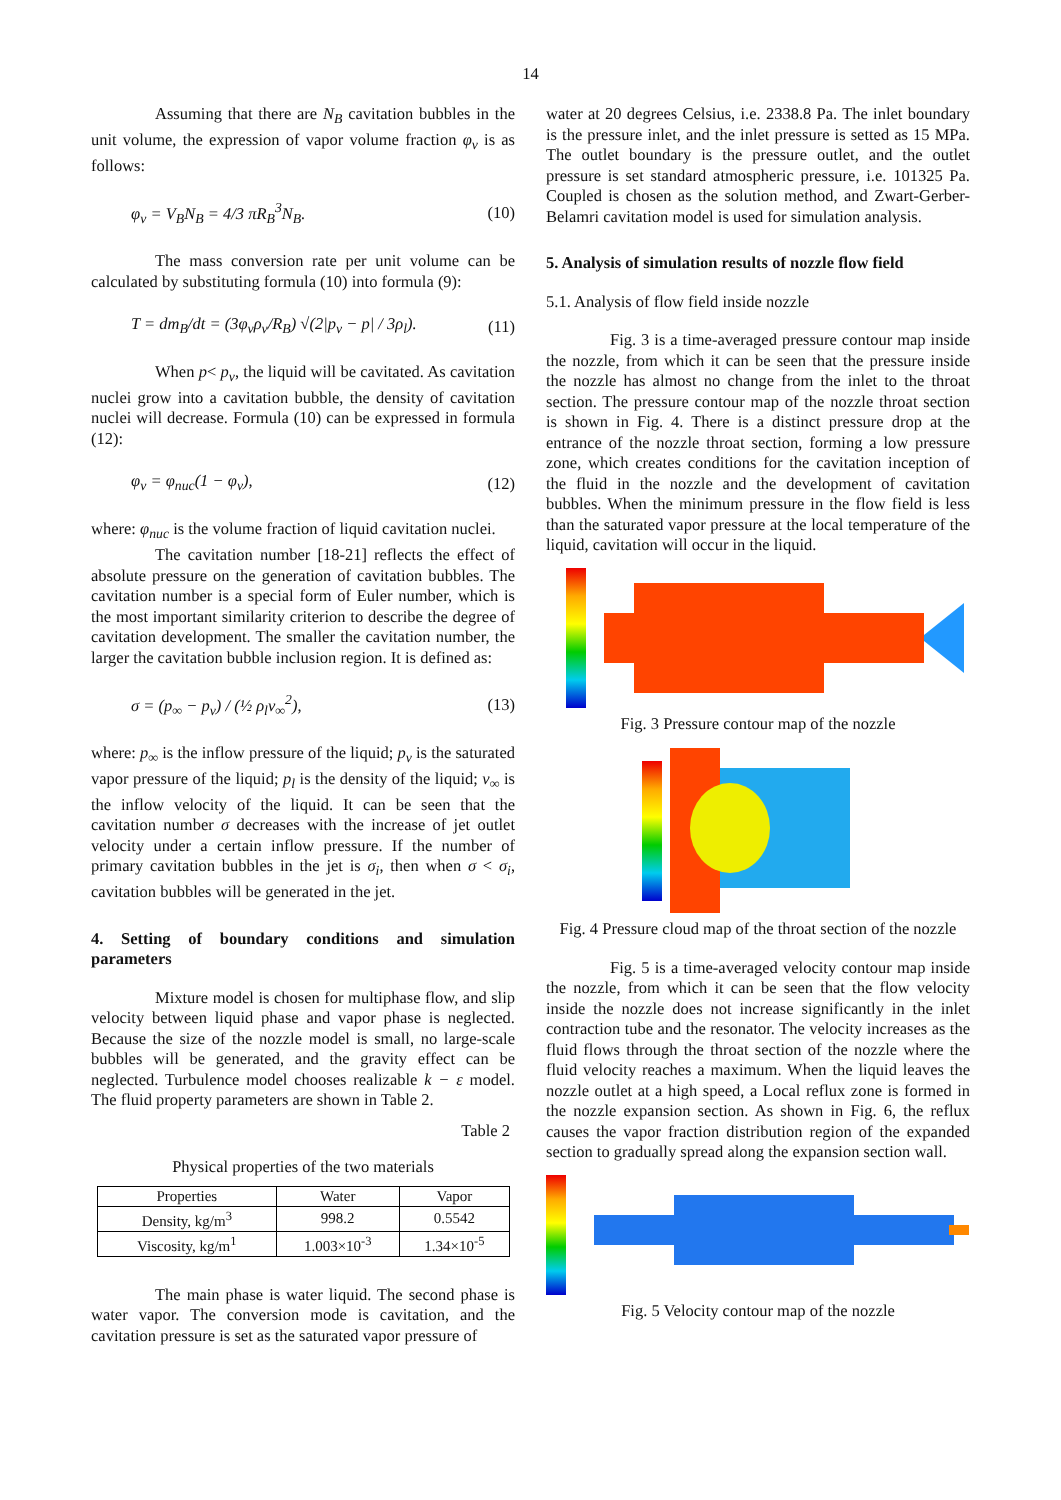14
Assuming that there are N<sub>B</sub> cavitation bubbles in the unit volume, the expression of vapor volume fraction φ<sub>v</sub> is as follows:
φ<sub>v</sub> = V<sub>B</sub>N<sub>B</sub> = 4/3 πR<sub>B</sub><sup>3</sup>N<sub>B</sub>. (10)
The mass conversion rate per unit volume can be calculated by substituting formula (10) into formula (9):
T = dm<sub>B</sub>/dt = (3φ<sub>v</sub>ρ<sub>v</sub>/R<sub>B</sub>) √(2|p<sub>v</sub> − p| / 3ρ<sub>l</sub>). (11)
When p< p<sub>v</sub>, the liquid will be cavitated. As cavitation nuclei grow into a cavitation bubble, the density of cavitation nuclei will decrease. Formula (10) can be expressed in formula (12):
φ<sub>v</sub> = φ<sub>nuc</sub>(1 − φ<sub>v</sub>), (12)
where: φ<sub>nuc</sub> is the volume fraction of liquid cavitation nuclei.
The cavitation number [18-21] reflects the effect of absolute pressure on the generation of cavitation bubbles. The cavitation number is a special form of Euler number, which is the most important similarity criterion to describe the degree of cavitation development. The smaller the cavitation number, the larger the cavitation bubble inclusion region. It is defined as:
σ = (p<sub>∞</sub> − p<sub>v</sub>) / (½ ρ<sub>l</sub>v<sub>∞</sub><sup>2</sup>), (13)
where: p<sub>∞</sub> is the inflow pressure of the liquid; p<sub>v</sub> is the saturated vapor pressure of the liquid; p<sub>l</sub> is the density of the liquid; v<sub>∞</sub> is the inflow velocity of the liquid. It can be seen that the cavitation number σ decreases with the increase of jet outlet velocity under a certain inflow pressure. If the number of primary cavitation bubbles in the jet is σ<sub>i</sub>, then when σ < σ<sub>i</sub>, cavitation bubbles will be generated in the jet.
4. Setting of boundary conditions and simulation parameters
Mixture model is chosen for multiphase flow, and slip velocity between liquid phase and vapor phase is neglected. Because the size of the nozzle model is small, no large-scale bubbles will be generated, and the gravity effect can be neglected. Turbulence model chooses realizable k − ε model. The fluid property parameters are shown in Table 2.
Table 2
Physical properties of the two materials
| Properties | Water | Vapor |
| --- | --- | --- |
| Density, kg/m<sup>3</sup> | 998.2 | 0.5542 |
| Viscosity, kg/m<sup>1</sup> | 1.003×10<sup>-3</sup> | 1.34×10<sup>-5</sup> |
The main phase is water liquid. The second phase is water vapor. The conversion mode is cavitation, and the cavitation pressure is set as the saturated vapor pressure of
water at 20 degrees Celsius, i.e. 2338.8 Pa. The inlet boundary is the pressure inlet, and the inlet pressure is setted as 15 MPa. The outlet boundary is the pressure outlet, and the outlet pressure is set standard atmospheric pressure, i.e. 101325 Pa. Coupled is chosen as the solution method, and Zwart-Gerber-Belamri cavitation model is used for simulation analysis.
5. Analysis of simulation results of nozzle flow field
5.1. Analysis of flow field inside nozzle
Fig. 3 is a time-averaged pressure contour map inside the nozzle, from which it can be seen that the pressure inside the nozzle has almost no change from the inlet to the throat section. The pressure contour map of the nozzle throat section is shown in Fig. 4. There is a distinct pressure drop at the entrance of the nozzle throat section, forming a low pressure zone, which creates conditions for the cavitation inception of the fluid in the nozzle and the development of cavitation bubbles. When the minimum pressure in the flow field is less than the saturated vapor pressure at the local temperature of the liquid, cavitation will occur in the liquid.
Fig. 3 Pressure contour map of the nozzle
Fig. 4 Pressure cloud map of the throat section of the nozzle
Fig. 5 is a time-averaged velocity contour map inside the nozzle, from which it can be seen that the flow velocity inside the nozzle does not increase significantly in the inlet contraction tube and the resonator. The velocity increases as the fluid flows through the throat section of the nozzle where the fluid velocity reaches a maximum. When the liquid leaves the nozzle outlet at a high speed, a Local reflux zone is formed in the nozzle expansion section. As shown in Fig. 6, the reflux causes the vapor fraction distribution region of the expanded section to gradually spread along the expansion section wall.
Fig. 5 Velocity contour map of the nozzle